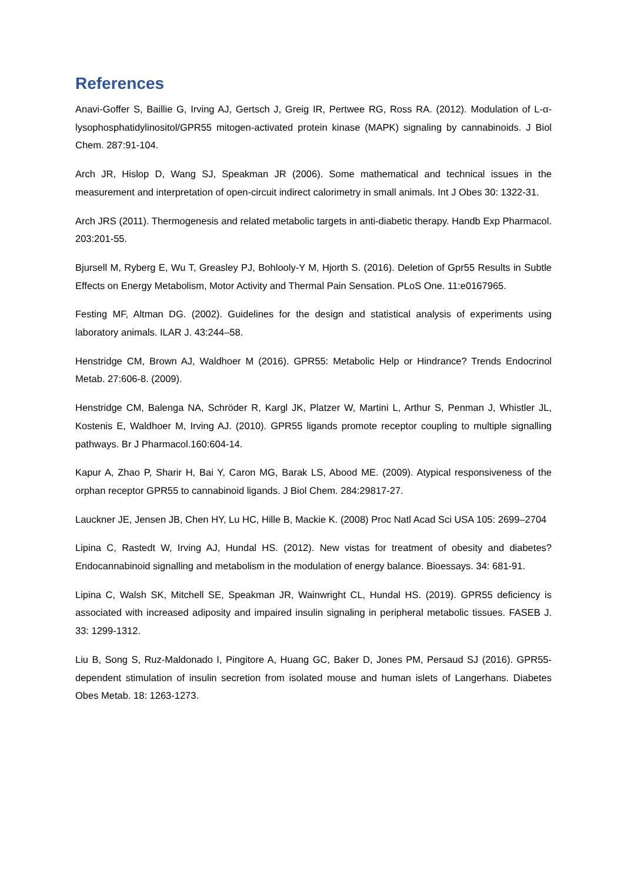References
Anavi-Goffer S, Baillie G, Irving AJ, Gertsch J, Greig IR, Pertwee RG, Ross RA. (2012). Modulation of L-α-lysophosphatidylinositol/GPR55 mitogen-activated protein kinase (MAPK) signaling by cannabinoids. J Biol Chem. 287:91-104.
Arch JR, Hislop D, Wang SJ, Speakman JR (2006). Some mathematical and technical issues in the measurement and interpretation of open-circuit indirect calorimetry in small animals. Int J Obes 30: 1322-31.
Arch JRS (2011). Thermogenesis and related metabolic targets in anti-diabetic therapy. Handb Exp Pharmacol. 203:201-55.
Bjursell M, Ryberg E, Wu T, Greasley PJ, Bohlooly-Y M, Hjorth S. (2016). Deletion of Gpr55 Results in Subtle Effects on Energy Metabolism, Motor Activity and Thermal Pain Sensation. PLoS One. 11:e0167965.
Festing MF, Altman DG. (2002). Guidelines for the design and statistical analysis of experiments using laboratory animals. ILAR J. 43:244–58.
Henstridge CM, Brown AJ, Waldhoer M (2016). GPR55: Metabolic Help or Hindrance? Trends Endocrinol Metab. 27:606-8. (2009).
Henstridge CM, Balenga NA, Schröder R, Kargl JK, Platzer W, Martini L, Arthur S, Penman J, Whistler JL, Kostenis E, Waldhoer M, Irving AJ. (2010). GPR55 ligands promote receptor coupling to multiple signalling pathways. Br J Pharmacol.160:604-14.
Kapur A, Zhao P, Sharir H, Bai Y, Caron MG, Barak LS, Abood ME. (2009). Atypical responsiveness of the orphan receptor GPR55 to cannabinoid ligands. J Biol Chem. 284:29817-27.
Lauckner JE, Jensen JB, Chen HY, Lu HC, Hille B, Mackie K. (2008) Proc Natl Acad Sci USA 105: 2699–2704
Lipina C, Rastedt W, Irving AJ, Hundal HS. (2012). New vistas for treatment of obesity and diabetes? Endocannabinoid signalling and metabolism in the modulation of energy balance. Bioessays. 34: 681-91.
Lipina C, Walsh SK, Mitchell SE, Speakman JR, Wainwright CL, Hundal HS. (2019). GPR55 deficiency is associated with increased adiposity and impaired insulin signaling in peripheral metabolic tissues. FASEB J. 33: 1299-1312.
Liu B, Song S, Ruz-Maldonado I, Pingitore A, Huang GC, Baker D, Jones PM, Persaud SJ (2016). GPR55-dependent stimulation of insulin secretion from isolated mouse and human islets of Langerhans. Diabetes Obes Metab. 18: 1263-1273.